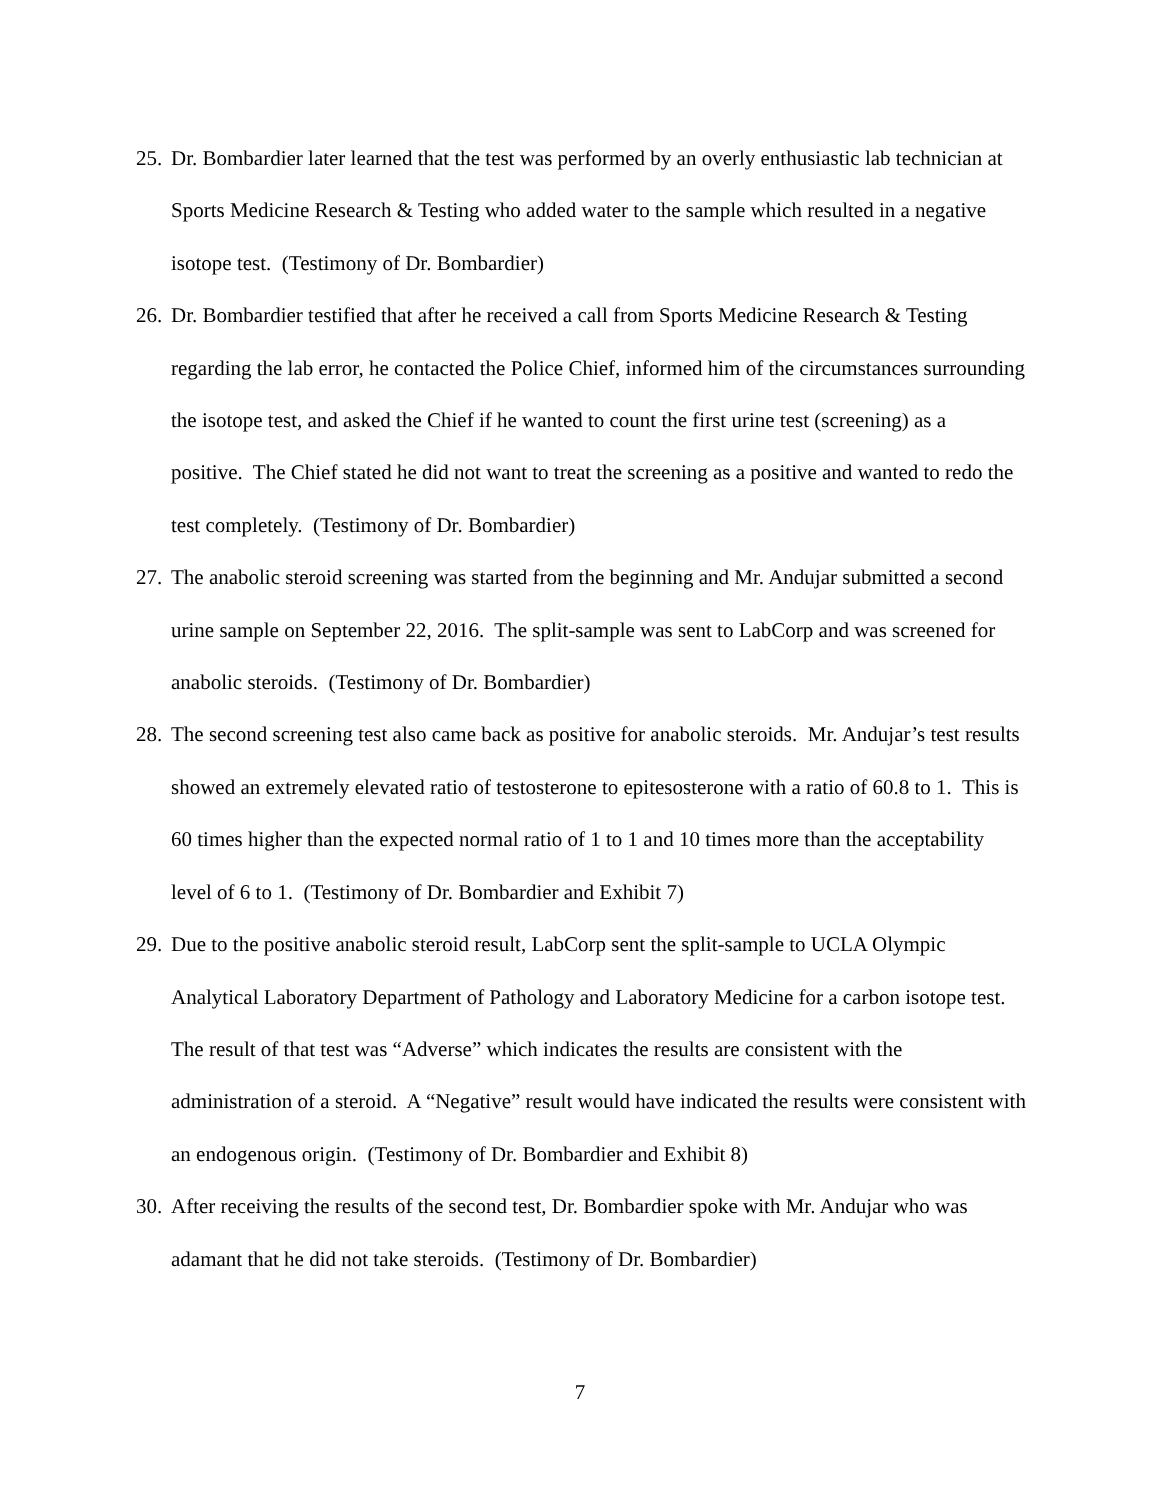25. Dr. Bombardier later learned that the test was performed by an overly enthusiastic lab technician at Sports Medicine Research & Testing who added water to the sample which resulted in a negative isotope test. (Testimony of Dr. Bombardier)
26. Dr. Bombardier testified that after he received a call from Sports Medicine Research & Testing regarding the lab error, he contacted the Police Chief, informed him of the circumstances surrounding the isotope test, and asked the Chief if he wanted to count the first urine test (screening) as a positive. The Chief stated he did not want to treat the screening as a positive and wanted to redo the test completely. (Testimony of Dr. Bombardier)
27. The anabolic steroid screening was started from the beginning and Mr. Andujar submitted a second urine sample on September 22, 2016. The split-sample was sent to LabCorp and was screened for anabolic steroids. (Testimony of Dr. Bombardier)
28. The second screening test also came back as positive for anabolic steroids. Mr. Andujar’s test results showed an extremely elevated ratio of testosterone to epitesosterone with a ratio of 60.8 to 1. This is 60 times higher than the expected normal ratio of 1 to 1 and 10 times more than the acceptability level of 6 to 1. (Testimony of Dr. Bombardier and Exhibit 7)
29. Due to the positive anabolic steroid result, LabCorp sent the split-sample to UCLA Olympic Analytical Laboratory Department of Pathology and Laboratory Medicine for a carbon isotope test. The result of that test was “Adverse” which indicates the results are consistent with the administration of a steroid. A “Negative” result would have indicated the results were consistent with an endogenous origin. (Testimony of Dr. Bombardier and Exhibit 8)
30. After receiving the results of the second test, Dr. Bombardier spoke with Mr. Andujar who was adamant that he did not take steroids. (Testimony of Dr. Bombardier)
7